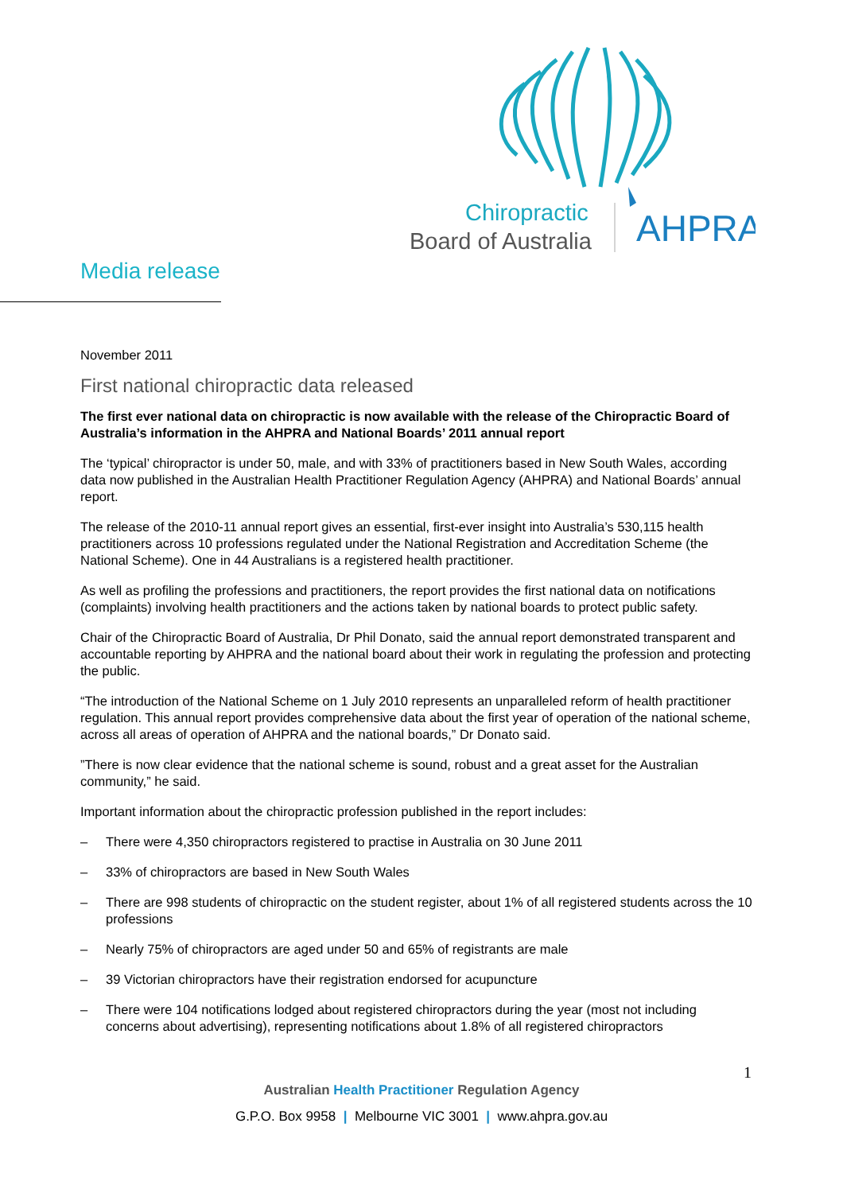Chiropractic
Board of Australia
AHPRA
Media release
November 2011
First national chiropractic data released
The first ever national data on chiropractic is now available with the release of the Chiropractic Board of Australia’s information in the AHPRA and National Boards’ 2011 annual report
The ‘typical’ chiropractor is under 50, male, and with 33% of practitioners based in New South Wales, according data now published in the Australian Health Practitioner Regulation Agency (AHPRA) and National Boards’ annual report.
The release of the 2010-11 annual report gives an essential, first-ever insight into Australia’s 530,115 health practitioners across 10 professions regulated under the National Registration and Accreditation Scheme (the National Scheme). One in 44 Australians is a registered health practitioner.
As well as profiling the professions and practitioners, the report provides the first national data on notifications (complaints) involving health practitioners and the actions taken by national boards to protect public safety.
Chair of the Chiropractic Board of Australia, Dr Phil Donato, said the annual report demonstrated transparent and accountable reporting by AHPRA and the national board about their work in regulating the profession and protecting the public.
“The introduction of the National Scheme on 1 July 2010 represents an unparalleled reform of health practitioner regulation. This annual report provides comprehensive data about the first year of operation of the national scheme, across all areas of operation of AHPRA and the national boards,” Dr Donato said.
”There is now clear evidence that the national scheme is sound, robust and a great asset for the Australian community,” he said.
Important information about the chiropractic profession published in the report includes:
– There were 4,350 chiropractors registered to practise in Australia on 30 June 2011
– 33% of chiropractors are based in New South Wales
– There are 998 students of chiropractic on the student register, about 1% of all registered students across the 10 professions
– Nearly 75% of chiropractors are aged under 50 and 65% of registrants are male
– 39 Victorian chiropractors have their registration endorsed for acupuncture
– There were 104 notifications lodged about registered chiropractors during the year (most not including concerns about advertising), representing notifications about 1.8% of all registered chiropractors
1
Australian Health Practitioner Regulation Agency
G.P.O. Box 9958 | Melbourne VIC 3001 | www.ahpra.gov.au